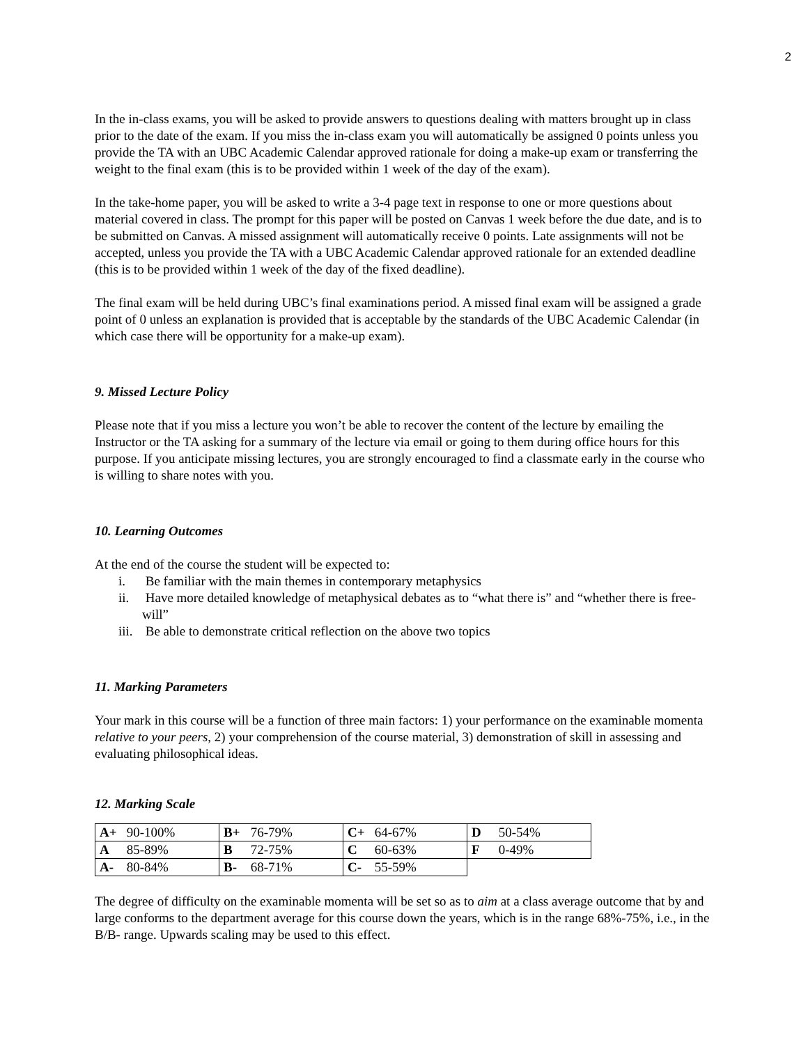2
In the in-class exams, you will be asked to provide answers to questions dealing with matters brought up in class prior to the date of the exam. If you miss the in-class exam you will automatically be assigned 0 points unless you provide the TA with an UBC Academic Calendar approved rationale for doing a make-up exam or transferring the weight to the final exam (this is to be provided within 1 week of the day of the exam).
In the take-home paper, you will be asked to write a 3-4 page text in response to one or more questions about material covered in class. The prompt for this paper will be posted on Canvas 1 week before the due date, and is to be submitted on Canvas. A missed assignment will automatically receive 0 points. Late assignments will not be accepted, unless you provide the TA with a UBC Academic Calendar approved rationale for an extended deadline (this is to be provided within 1 week of the day of the fixed deadline).
The final exam will be held during UBC’s final examinations period. A missed final exam will be assigned a grade point of 0 unless an explanation is provided that is acceptable by the standards of the UBC Academic Calendar (in which case there will be opportunity for a make-up exam).
9. Missed Lecture Policy
Please note that if you miss a lecture you won’t be able to recover the content of the lecture by emailing the Instructor or the TA asking for a summary of the lecture via email or going to them during office hours for this purpose. If you anticipate missing lectures, you are strongly encouraged to find a classmate early in the course who is willing to share notes with you.
10. Learning Outcomes
At the end of the course the student will be expected to:
i. Be familiar with the main themes in contemporary metaphysics
ii. Have more detailed knowledge of metaphysical debates as to “what there is” and “whether there is free-will”
iii. Be able to demonstrate critical reflection on the above two topics
11. Marking Parameters
Your mark in this course will be a function of three main factors: 1) your performance on the examinable momenta relative to your peers, 2) your comprehension of the course material, 3) demonstration of skill in assessing and evaluating philosophical ideas.
12. Marking Scale
| A+ 90-100% | B+ 76-79% | C+ 64-67% | D 50-54% |
| A 85-89% | B 72-75% | C 60-63% | F 0-49% |
| A- 80-84% | B- 68-71% | C- 55-59% | |
The degree of difficulty on the examinable momenta will be set so as to aim at a class average outcome that by and large conforms to the department average for this course down the years, which is in the range 68%-75%, i.e., in the B/B- range. Upwards scaling may be used to this effect.